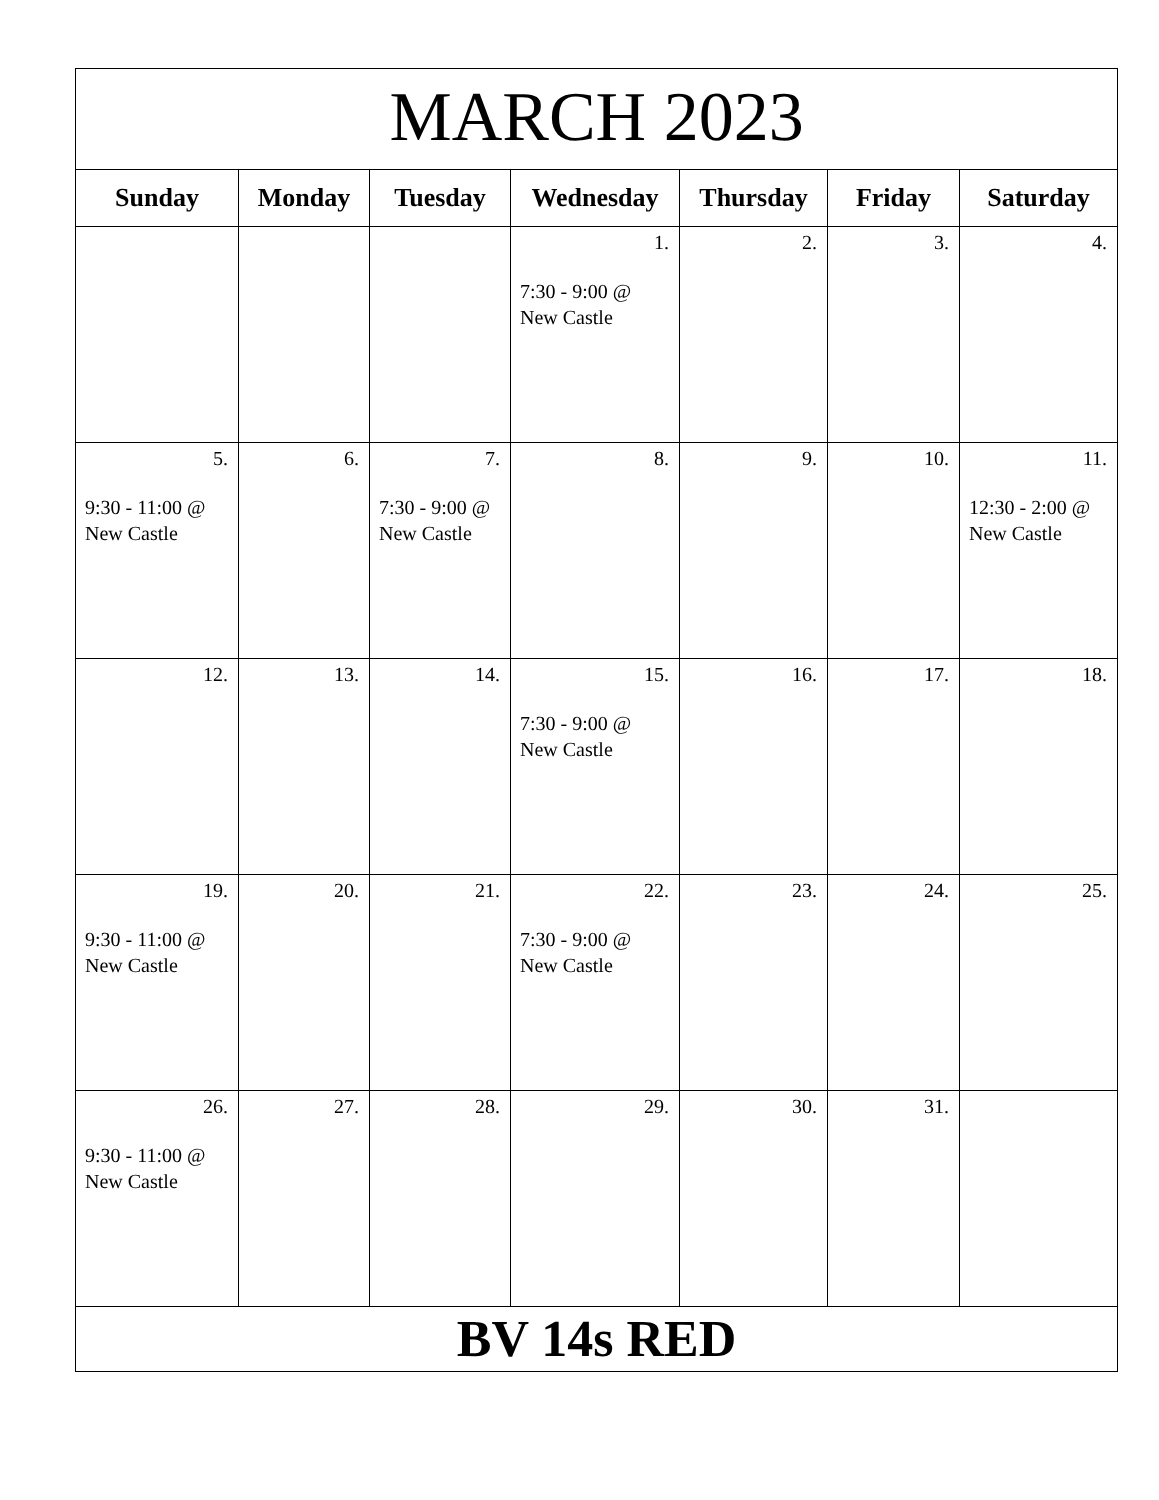| MARCH 2023 | | | | | | |
| --- | --- | --- | --- | --- | --- | --- |
| Sunday | Monday | Tuesday | Wednesday | Thursday | Friday | Saturday |
| | | | 1. 7:30 - 9:00 @ New Castle | 2. | 3. | 4. |
| 5. 9:30 - 11:00 @ New Castle | 6. | 7. 7:30 - 9:00 @ New Castle | 8. | 9. | 10. | 11. 12:30 - 2:00 @ New Castle |
| 12. | 13. | 14. | 15. 7:30 - 9:00 @ New Castle | 16. | 17. | 18. |
| 19. 9:30 - 11:00 @ New Castle | 20. | 21. | 22. 7:30 - 9:00 @ New Castle | 23. | 24. | 25. |
| 26. 9:30 - 11:00 @ New Castle | 27. | 28. | 29. | 30. | 31. | |
| BV 14s RED | | | | | | |